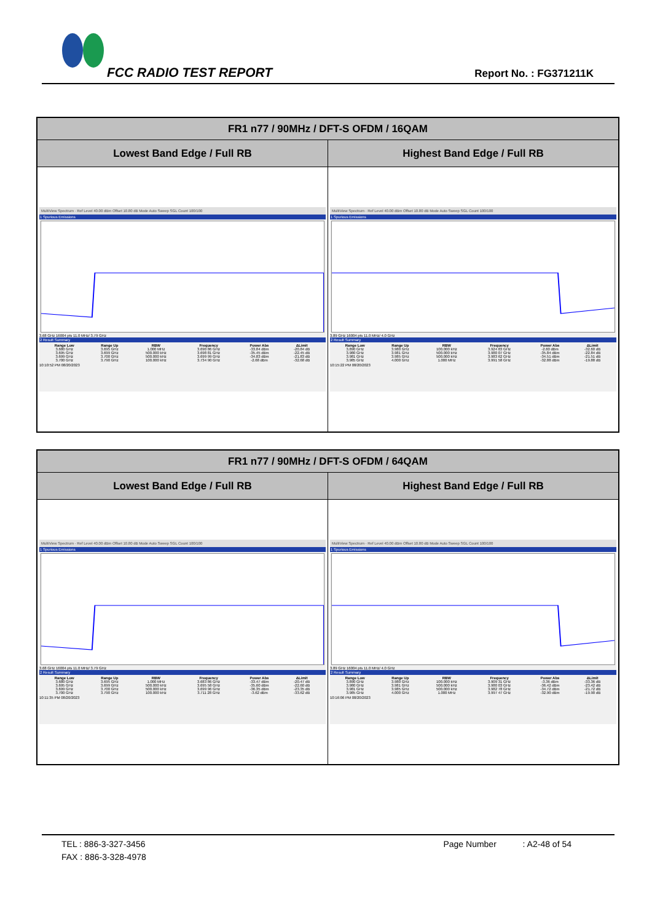FCC RADIO TEST REPORT Report No. : FG371211K
| FR1 n77 / 90MHz / DFT-S OFDM / 16QAM | |
| --- | --- |
| Lowest Band Edge / Full RB | Highest Band Edge / Full RB |
| MultiView Spectrum · Ref Level 40.00 dBm Offset 10.80 dB Mode Auto Sweep SGL Count 100/100 1 Spurious Emissions 3.68 GHz 16004 pts 11.0 MHz/ 3.79 GHz 2 Result Summary / Range Low / Range Up / RBW / Frequency / Power Abs / ΔLimit / / --- / --- / --- / --- / --- / --- / / 3.680 GHz / 3.695 GHz / 1.000 MHz / 3.690 86 GHz / -33.84 dBm / -20.84 dB / / 3.695 GHz / 3.699 GHz / 500.000 kHz / 3.698 81 GHz / -35.45 dBm / -22.45 dB / / 3.699 GHz / 3.700 GHz / 500.000 kHz / 3.699 99 GHz / -34.83 dBm / -21.83 dB / / 3.700 GHz / 3.790 GHz / 100.000 kHz / 3.734 90 GHz / -2.68 dBm / -32.68 dB / 10:10:52 PM 08/20/2023 | MultiView Spectrum · Ref Level 40.00 dBm Offset 10.80 dB Mode Auto Sweep SGL Count 100/100 1 Spurious Emissions 3.89 GHz 16004 pts 11.0 MHz/ 4.0 GHz 2 Result Summary / Range Low / Range Up / RBW / Frequency / Power Abs / ΔLimit / / --- / --- / --- / --- / --- / --- / / 3.890 GHz / 3.980 GHz / 100.000 kHz / 3.924 83 GHz / -2.60 dBm / -32.60 dB / / 3.980 GHz / 3.981 GHz / 500.000 kHz / 3.980 07 GHz / -35.84 dBm / -22.84 dB / / 3.981 GHz / 3.985 GHz / 500.000 kHz / 3.983 62 GHz / -34.51 dBm / -21.51 dB / / 3.985 GHz / 4.000 GHz / 1.000 MHz / 3.991 58 GHz / -32.88 dBm / -19.88 dB / 10:15:22 PM 08/20/2023 |
| FR1 n77 / 90MHz / DFT-S OFDM / 64QAM | |
| --- | --- |
| Lowest Band Edge / Full RB | Highest Band Edge / Full RB |
| MultiView Spectrum · Ref Level 40.00 dBm Offset 10.80 dB Mode Auto Sweep SGL Count 100/100 1 Spurious Emissions 3.68 GHz 16004 pts 11.0 MHz/ 3.79 GHz 2 Result Summary / Range Low / Range Up / RBW / Frequency / Power Abs / ΔLimit / / --- / --- / --- / --- / --- / --- / / 3.680 GHz / 3.695 GHz / 1.000 MHz / 3.683 86 GHz / -33.47 dBm / -20.47 dB / / 3.695 GHz / 3.699 GHz / 500.000 kHz / 3.695 58 GHz / -35.60 dBm / -22.60 dB / / 3.699 GHz / 3.700 GHz / 500.000 kHz / 3.699 96 GHz / -36.35 dBm / -23.35 dB / / 3.700 GHz / 3.790 GHz / 100.000 kHz / 3.711 28 GHz / -3.62 dBm / -33.62 dB / 10:11:35 PM 08/20/2023 | MultiView Spectrum · Ref Level 40.00 dBm Offset 10.80 dB Mode Auto Sweep SGL Count 100/100 1 Spurious Emissions 3.89 GHz 16004 pts 11.0 MHz/ 4.0 GHz 2 Result Summary / Range Low / Range Up / RBW / Frequency / Power Abs / ΔLimit / / --- / --- / --- / --- / --- / --- / / 3.890 GHz / 3.980 GHz / 100.000 kHz / 3.909 31 GHz / -3.36 dBm / -33.36 dB / / 3.980 GHz / 3.981 GHz / 500.000 kHz / 3.980 03 GHz / -36.42 dBm / -23.42 dB / / 3.981 GHz / 3.985 GHz / 500.000 kHz / 3.982 78 GHz / -34.72 dBm / -21.72 dB / / 3.985 GHz / 4.000 GHz / 1.000 MHz / 3.997 47 GHz / -32.90 dBm / -19.90 dB / 10:16:06 PM 08/20/2023 |
TEL : 886-3-327-3456
FAX : 886-3-328-4978
Page Number : A2-48 of 54